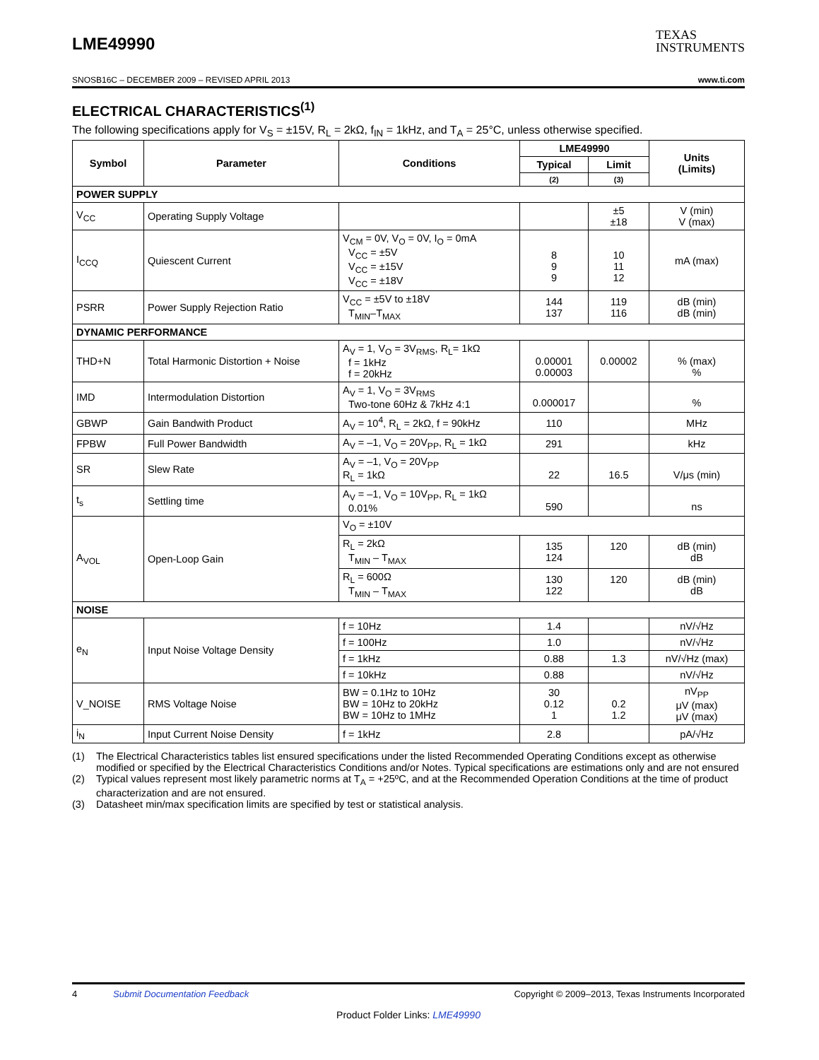LME49990
TEXAS
INSTRUMENTS
SNOSB16C – DECEMBER 2009 – REVISED APRIL 2013 www.ti.com
ELECTRICAL CHARACTERISTICS<sup>(1)</sup>
The following specifications apply for V<sub>S</sub> = ±15V, R<sub>L</sub> = 2kΩ, f<sub>IN</sub> = 1kHz, and T<sub>A</sub> = 25°C, unless otherwise specified.
| Symbol | Parameter | Conditions | LME49990 | | Units (Limits) |
| --- | --- | --- | --- | --- | --- |
| | | | Typical | Limit | |
| | | | (2) | (3) | |
| POWER SUPPLY | | | | | |
| V<sub>CC</sub> | Operating Supply Voltage | | | ±5 ±18 | V (min) V (max) |
| I<sub>CCQ</sub> | Quiescent Current | V<sub>CM</sub> = 0V, V<sub>O</sub> = 0V, I<sub>O</sub> = 0mA V<sub>CC</sub> = ±5V V<sub>CC</sub> = ±15V V<sub>CC</sub> = ±18V | 8 9 9 | 10 11 12 | mA (max) |
| PSRR | Power Supply Rejection Ratio | V<sub>CC</sub> = ±5V to ±18V T<sub>MIN</sub>–T<sub>MAX</sub> | 144 137 | 119 116 | dB (min) dB (min) |
| DYNAMIC PERFORMANCE | | | | | |
| THD+N | Total Harmonic Distortion + Noise | A<sub>V</sub> = 1, V<sub>O</sub> = 3V<sub>RMS</sub>, R<sub>L</sub>= 1kΩ f = 1kHz f = 20kHz | 0.00001 0.00003 | 0.00002 | % (max) % |
| IMD | Intermodulation Distortion | A<sub>V</sub> = 1, V<sub>O</sub> = 3V<sub>RMS</sub> Two-tone 60Hz & 7kHz 4:1 | 0.000017 | | % |
| GBWP | Gain Bandwith Product | A<sub>V</sub> = 10<sup>4</sup>, R<sub>L</sub> = 2kΩ, f = 90kHz | 110 | | MHz |
| FPBW | Full Power Bandwidth | A<sub>V</sub> = –1, V<sub>O</sub> = 20V<sub>PP</sub>, R<sub>L</sub> = 1kΩ | 291 | | kHz |
| SR | Slew Rate | A<sub>V</sub> = –1, V<sub>O</sub> = 20V<sub>PP</sub> R<sub>L</sub> = 1kΩ | 22 | 16.5 | V/μs (min) |
| t<sub>s</sub> | Settling time | A<sub>V</sub> = –1, V<sub>O</sub> = 10V<sub>PP</sub>, R<sub>L</sub> = 1kΩ 0.01% | 590 | | ns |
| A<sub>VOL</sub> | Open-Loop Gain | V<sub>O</sub> = ±10V | | | |
| | | R<sub>L</sub> = 2kΩ T<sub>MIN</sub> – T<sub>MAX</sub> | 135 124 | 120 | dB (min) dB |
| | | R<sub>L</sub> = 600Ω T<sub>MIN</sub> – T<sub>MAX</sub> | 130 122 | 120 | dB (min) dB |
| NOISE | | | | | |
| e<sub>N</sub> | Input Noise Voltage Density | f = 10Hz | 1.4 | | nV/√Hz |
| | | f = 100Hz | 1.0 | | nV/√Hz |
| | | f = 1kHz | 0.88 | 1.3 | nV/√Hz (max) |
| | | f = 10kHz | 0.88 | | nV/√Hz |
| V_NOISE | RMS Voltage Noise | BW = 0.1Hz to 10Hz BW = 10Hz to 20kHz BW = 10Hz to 1MHz | 30 0.12 1 | 0.2 1.2 | nV<sub>PP</sub> μV (max) μV (max) |
| i<sub>N</sub> | Input Current Noise Density | f = 1kHz | 2.8 | | pA/√Hz |
(1) The Electrical Characteristics tables list ensured specifications under the listed Recommended Operating Conditions except as otherwise modified or specified by the Electrical Characteristics Conditions and/or Notes. Typical specifications are estimations only and are not ensured
(2) Typical values represent most likely parametric norms at T<sub>A</sub> = +25ºC, and at the Recommended Operation Conditions at the time of product characterization and are not ensured.
(3) Datasheet min/max specification limits are specified by test or statistical analysis.
4 Submit Documentation Feedback Copyright © 2009–2013, Texas Instruments Incorporated
Product Folder Links: LME49990